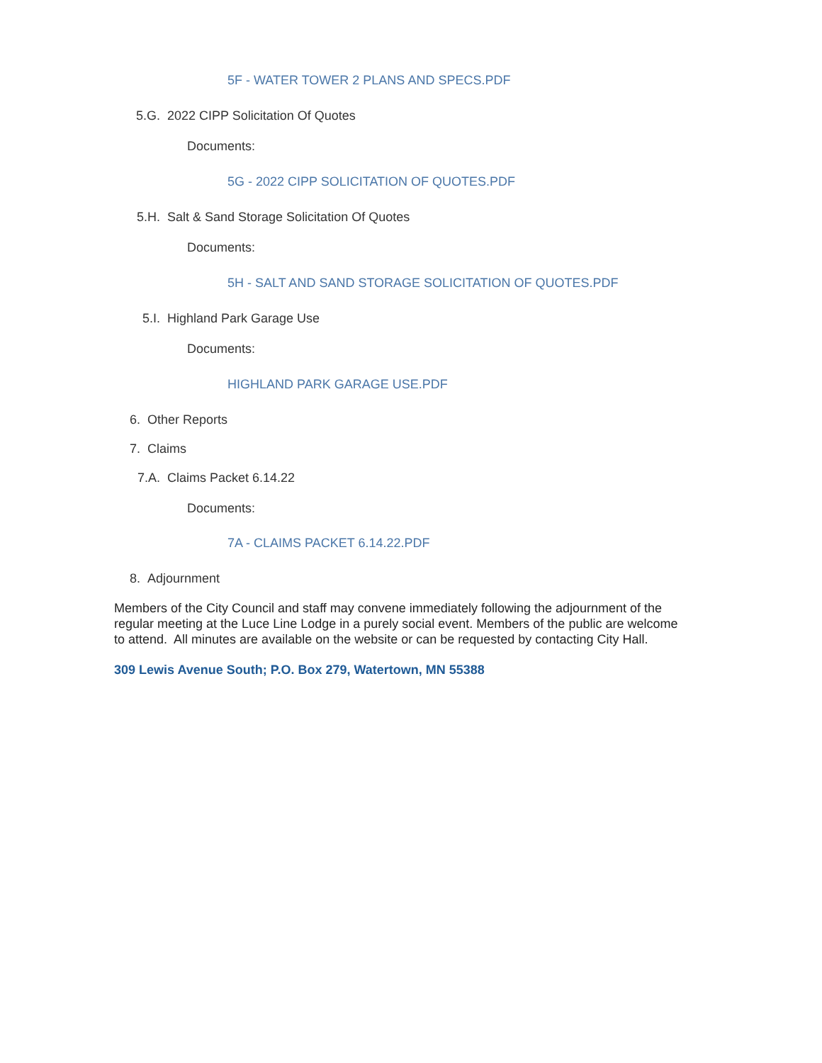5F - WATER TOWER 2 PLANS AND SPECS.PDF
5.G. 2022 CIPP Solicitation Of Quotes
Documents:
5G - 2022 CIPP SOLICITATION OF QUOTES.PDF
5.H. Salt & Sand Storage Solicitation Of Quotes
Documents:
5H - SALT AND SAND STORAGE SOLICITATION OF QUOTES.PDF
5.I. Highland Park Garage Use
Documents:
HIGHLAND PARK GARAGE USE.PDF
6. Other Reports
7. Claims
7.A. Claims Packet 6.14.22
Documents:
7A - CLAIMS PACKET 6.14.22.PDF
8. Adjournment
Members of the City Council and staff may convene immediately following the adjournment of the regular meeting at the Luce Line Lodge in a purely social event. Members of the public are welcome to attend. All minutes are available on the website or can be requested by contacting City Hall.
309 Lewis Avenue South; P.O. Box 279, Watertown, MN 55388